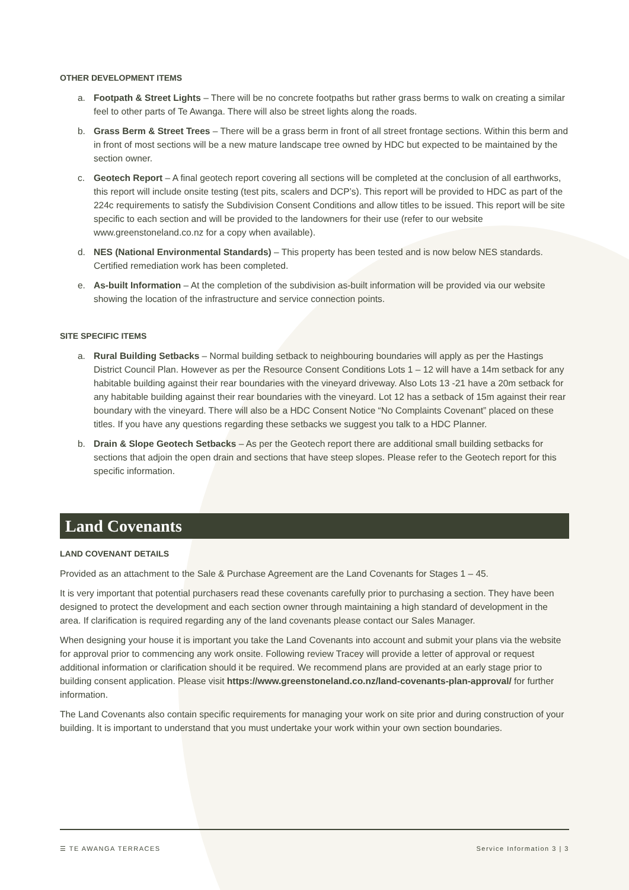OTHER DEVELOPMENT ITEMS
a. Footpath & Street Lights – There will be no concrete footpaths but rather grass berms to walk on creating a similar feel to other parts of Te Awanga. There will also be street lights along the roads.
b. Grass Berm & Street Trees – There will be a grass berm in front of all street frontage sections. Within this berm and in front of most sections will be a new mature landscape tree owned by HDC but expected to be maintained by the section owner.
c. Geotech Report – A final geotech report covering all sections will be completed at the conclusion of all earthworks, this report will include onsite testing (test pits, scalers and DCP’s). This report will be provided to HDC as part of the 224c requirements to satisfy the Subdivision Consent Conditions and allow titles to be issued. This report will be site specific to each section and will be provided to the landowners for their use (refer to our website www.greenstoneland.co.nz for a copy when available).
d. NES (National Environmental Standards) – This property has been tested and is now below NES standards. Certified remediation work has been completed.
e. As-built Information – At the completion of the subdivision as-built information will be provided via our website showing the location of the infrastructure and service connection points.
SITE SPECIFIC ITEMS
a. Rural Building Setbacks – Normal building setback to neighbouring boundaries will apply as per the Hastings District Council Plan. However as per the Resource Consent Conditions Lots 1 – 12 will have a 14m setback for any habitable building against their rear boundaries with the vineyard driveway. Also Lots 13 -21 have a 20m setback for any habitable building against their rear boundaries with the vineyard. Lot 12 has a setback of 15m against their rear boundary with the vineyard. There will also be a HDC Consent Notice “No Complaints Covenant” placed on these titles. If you have any questions regarding these setbacks we suggest you talk to a HDC Planner.
b. Drain & Slope Geotech Setbacks – As per the Geotech report there are additional small building setbacks for sections that adjoin the open drain and sections that have steep slopes. Please refer to the Geotech report for this specific information.
Land Covenants
LAND COVENANT DETAILS
Provided as an attachment to the Sale & Purchase Agreement are the Land Covenants for Stages 1 – 45.
It is very important that potential purchasers read these covenants carefully prior to purchasing a section. They have been designed to protect the development and each section owner through maintaining a high standard of development in the area. If clarification is required regarding any of the land covenants please contact our Sales Manager.
When designing your house it is important you take the Land Covenants into account and submit your plans via the website for approval prior to commencing any work onsite. Following review Tracey will provide a letter of approval or request additional information or clarification should it be required. We recommend plans are provided at an early stage prior to building consent application. Please visit https://www.greenstoneland.co.nz/land-covenants-plan-approval/ for further information.
The Land Covenants also contain specific requirements for managing your work on site prior and during construction of your building. It is important to understand that you must undertake your work within your own section boundaries.
☰ TE AWANGA TERRACES Service Information 3 | 3